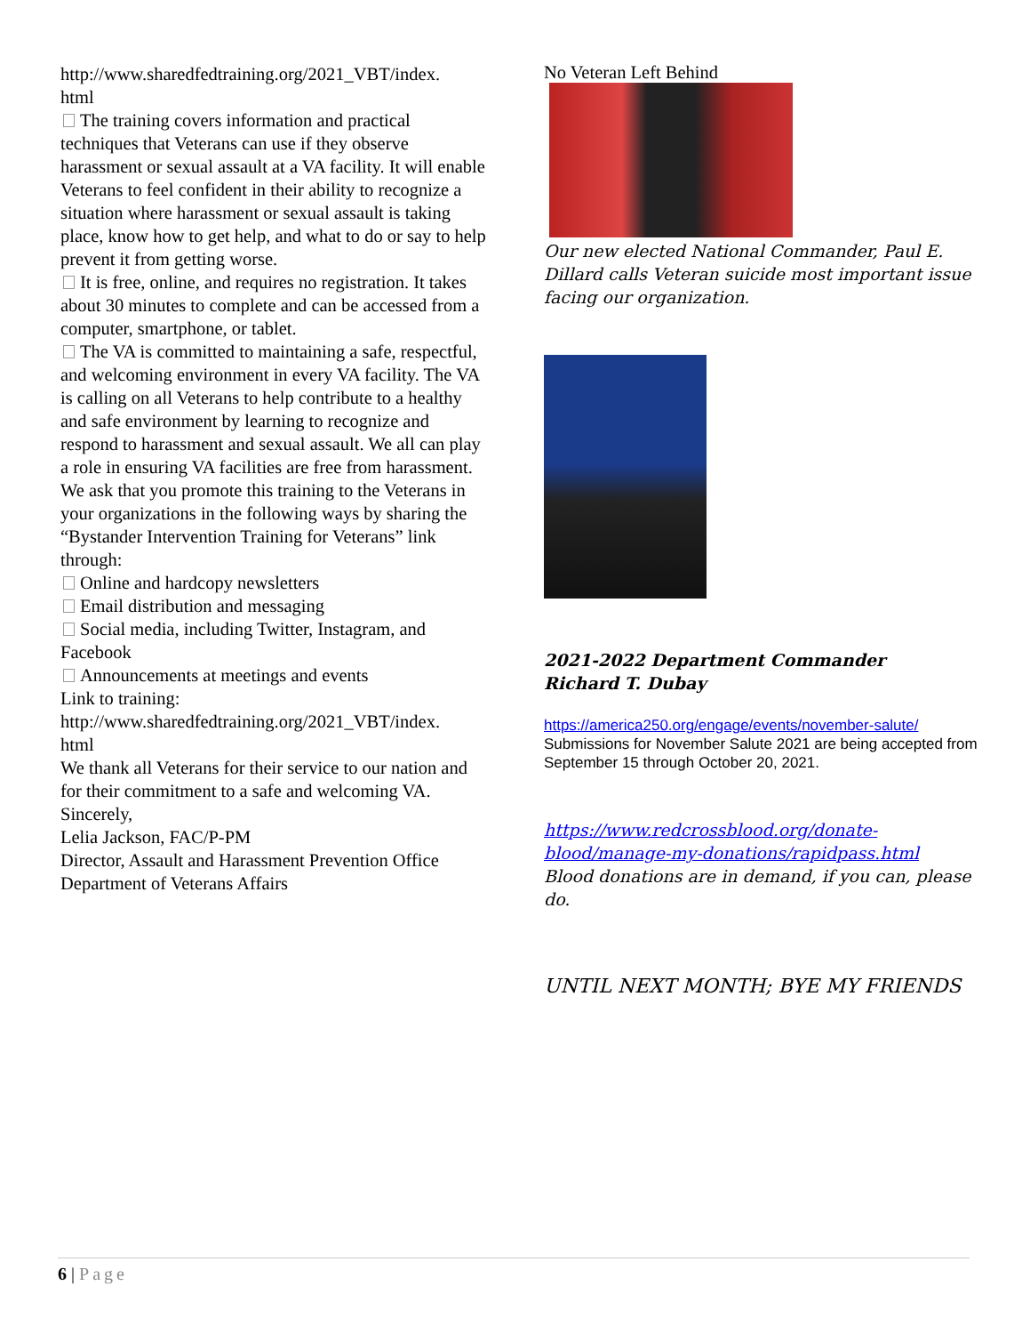http://www.sharedfedtraining.org/2021_VBT/index.
html
The training covers information and practical techniques that Veterans can use if they observe harassment or sexual assault at a VA facility. It will enable Veterans to feel confident in their ability to recognize a situation where harassment or sexual assault is taking place, know how to get help, and what to do or say to help prevent it from getting worse.
It is free, online, and requires no registration. It takes about 30 minutes to complete and can be accessed from a computer, smartphone, or tablet.
The VA is committed to maintaining a safe, respectful, and welcoming environment in every VA facility. The VA is calling on all Veterans to help contribute to a healthy and safe environment by learning to recognize and respond to harassment and sexual assault. We all can play a role in ensuring VA facilities are free from harassment.
We ask that you promote this training to the Veterans in your organizations in the following ways by sharing the “Bystander Intervention Training for Veterans” link through:
Online and hardcopy newsletters
Email distribution and messaging
Social media, including Twitter, Instagram, and Facebook
Announcements at meetings and events
Link to training:
http://www.sharedfedtraining.org/2021_VBT/index.
html
We thank all Veterans for their service to our nation and for their commitment to a safe and welcoming VA.
Sincerely,
Lelia Jackson, FAC/P-PM
Director, Assault and Harassment Prevention Office
Department of Veterans Affairs
No Veteran Left Behind
Our new elected National Commander, Paul E. Dillard calls Veteran suicide most important issue facing our organization.
2021-2022 Department Commander
Richard T. Dubay
https://america250.org/engage/events/november-salute/
Submissions for November Salute 2021 are being accepted from September 15 through October 20, 2021.
https://www.redcrossblood.org/donate-blood/manage-my-donations/rapidpass.html
Blood donations are in demand, if you can, please do.
UNTIL NEXT MONTH; BYE MY FRIENDS
6 | Page